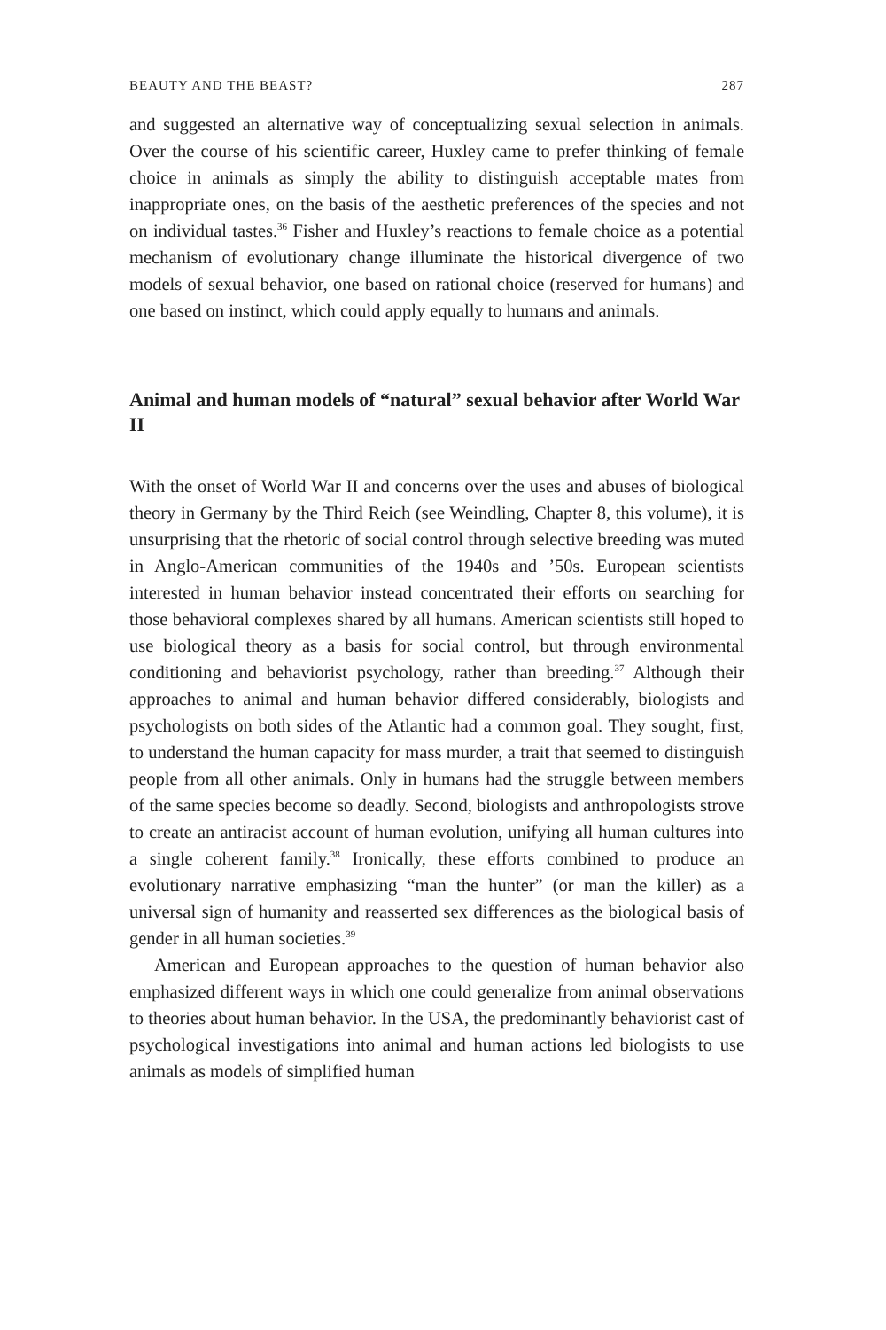BEAUTY AND THE BEAST? 287
and suggested an alternative way of conceptualizing sexual selection in animals. Over the course of his scientific career, Huxley came to prefer thinking of female choice in animals as simply the ability to distinguish acceptable mates from inappropriate ones, on the basis of the aesthetic preferences of the species and not on individual tastes.<sup>36</sup> Fisher and Huxley’s reactions to female choice as a potential mechanism of evolutionary change illuminate the historical divergence of two models of sexual behavior, one based on rational choice (reserved for humans) and one based on instinct, which could apply equally to humans and animals.
Animal and human models of “natural” sexual behavior after World War II
With the onset of World War II and concerns over the uses and abuses of biological theory in Germany by the Third Reich (see Weindling, Chapter 8, this volume), it is unsurprising that the rhetoric of social control through selective breeding was muted in Anglo-American communities of the 1940s and ’50s. European scientists interested in human behavior instead concentrated their efforts on searching for those behavioral complexes shared by all humans. American scientists still hoped to use biological theory as a basis for social control, but through environmental conditioning and behaviorist psychology, rather than breeding.<sup>37</sup> Although their approaches to animal and human behavior differed considerably, biologists and psychologists on both sides of the Atlantic had a common goal. They sought, first, to understand the human capacity for mass murder, a trait that seemed to distinguish people from all other animals. Only in humans had the struggle between members of the same species become so deadly. Second, biologists and anthropologists strove to create an antiracist account of human evolution, unifying all human cultures into a single coherent family.<sup>38</sup> Ironically, these efforts combined to produce an evolutionary narrative emphasizing “man the hunter” (or man the killer) as a universal sign of humanity and reasserted sex differences as the biological basis of gender in all human societies.<sup>39</sup>
American and European approaches to the question of human behavior also emphasized different ways in which one could generalize from animal observations to theories about human behavior. In the USA, the predominantly behaviorist cast of psychological investigations into animal and human actions led biologists to use animals as models of simplified human